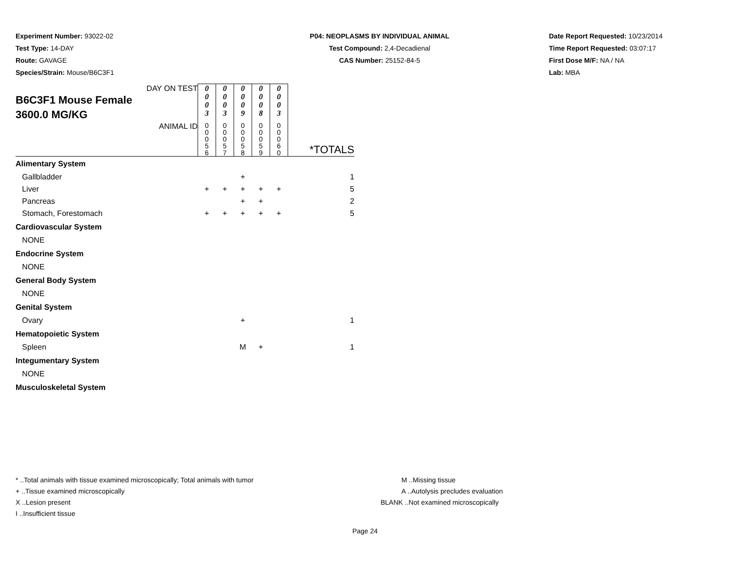Experiment Number: 93022-02
Test Type: 14-DAY
Route: GAVAGE
Species/Strain: Mouse/B6C3F1
P04: NEOPLASMS BY INDIVIDUAL ANIMAL
Test Compound: 2,4-Decadienal
CAS Number: 25152-84-5
Date Report Requested: 10/23/2014
Time Report Requested: 03:07:17
First Dose M/F: NA / NA
Lab: MBA
| DAY ON TEST B6C3F1 Mouse Female 3600.0 MG/KG | 0 0 0 3 | 0 0 0 3 | 0 0 0 9 | 0 0 0 8 | 0 0 0 3 | |
| ANIMAL ID | 0 0 0 5 6 | 0 0 0 5 7 | 0 0 0 5 8 | 0 0 0 5 9 | 0 0 0 6 0 | *TOTALS |
| Alimentary System | | | | | | |
| Gallbladder | | | + | | | 1 |
| Liver | + | + | + | + | + | 5 |
| Pancreas | | | + | + | | 2 |
| Stomach, Forestomach | + | + | + | + | + | 5 |
| Cardiovascular System | | | | | | |
| NONE | | | | | | |
| Endocrine System | | | | | | |
| NONE | | | | | | |
| General Body System | | | | | | |
| NONE | | | | | | |
| Genital System | | | | | | |
| Ovary | | | + | | | 1 |
| Hematopoietic System | | | | | | |
| Spleen | | | M | + | | 1 |
| Integumentary System | | | | | | |
| NONE | | | | | | |
| Musculoskeletal System | | | | | | |
* ..Total animals with tissue examined microscopically; Total animals with tumor
+ ..Tissue examined microscopically
X ..Lesion present
I ..Insufficient tissue
M ..Missing tissue
A ..Autolysis precludes evaluation
BLANK ..Not examined microscopically
Page 24